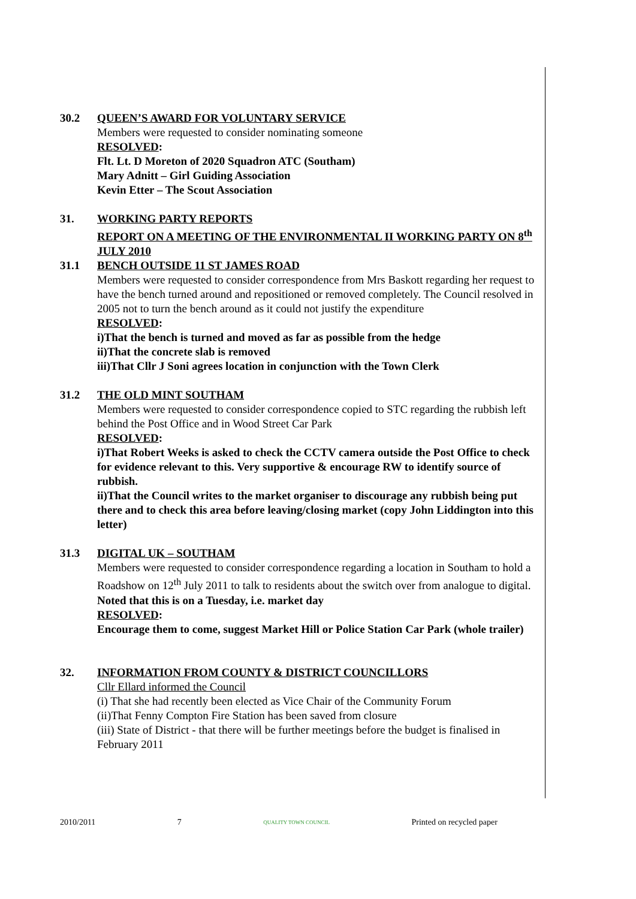30.2 QUEEN’S AWARD FOR VOLUNTARY SERVICE
Members were requested to consider nominating someone
RESOLVED:
Flt. Lt. D Moreton of 2020 Squadron ATC (Southam)
Mary Adnitt – Girl Guiding Association
Kevin Etter – The Scout Association
31. WORKING PARTY REPORTS
REPORT ON A MEETING OF THE ENVIRONMENTAL II WORKING PARTY ON 8<sup>th</sup> JULY 2010
31.1 BENCH OUTSIDE 11 ST JAMES ROAD
Members were requested to consider correspondence from Mrs Baskott regarding her request to have the bench turned around and repositioned or removed completely. The Council resolved in 2005 not to turn the bench around as it could not justify the expenditure
RESOLVED:
i)That the bench is turned and moved as far as possible from the hedge
ii)That the concrete slab is removed
iii)That Cllr J Soni agrees location in conjunction with the Town Clerk
31.2 THE OLD MINT SOUTHAM
Members were requested to consider correspondence copied to STC regarding the rubbish left behind the Post Office and in Wood Street Car Park
RESOLVED:
i)That Robert Weeks is asked to check the CCTV camera outside the Post Office to check for evidence relevant to this. Very supportive & encourage RW to identify source of rubbish.
ii)That the Council writes to the market organiser to discourage any rubbish being put there and to check this area before leaving/closing market (copy John Liddington into this letter)
31.3 DIGITAL UK – SOUTHAM
Members were requested to consider correspondence regarding a location in Southam to hold a Roadshow on 12<sup>th</sup> July 2011 to talk to residents about the switch over from analogue to digital.
Noted that this is on a Tuesday, i.e. market day
RESOLVED:
Encourage them to come, suggest Market Hill or Police Station Car Park (whole trailer)
32. INFORMATION FROM COUNTY & DISTRICT COUNCILLORS
Cllr Ellard informed the Council
(i) That she had recently been elected as Vice Chair of the Community Forum
(ii)That Fenny Compton Fire Station has been saved from closure
(iii) State of District - that there will be further meetings before the budget is finalised in February 2011
2010/2011 7 QUALITY TOWN COUNCIL Printed on recycled paper